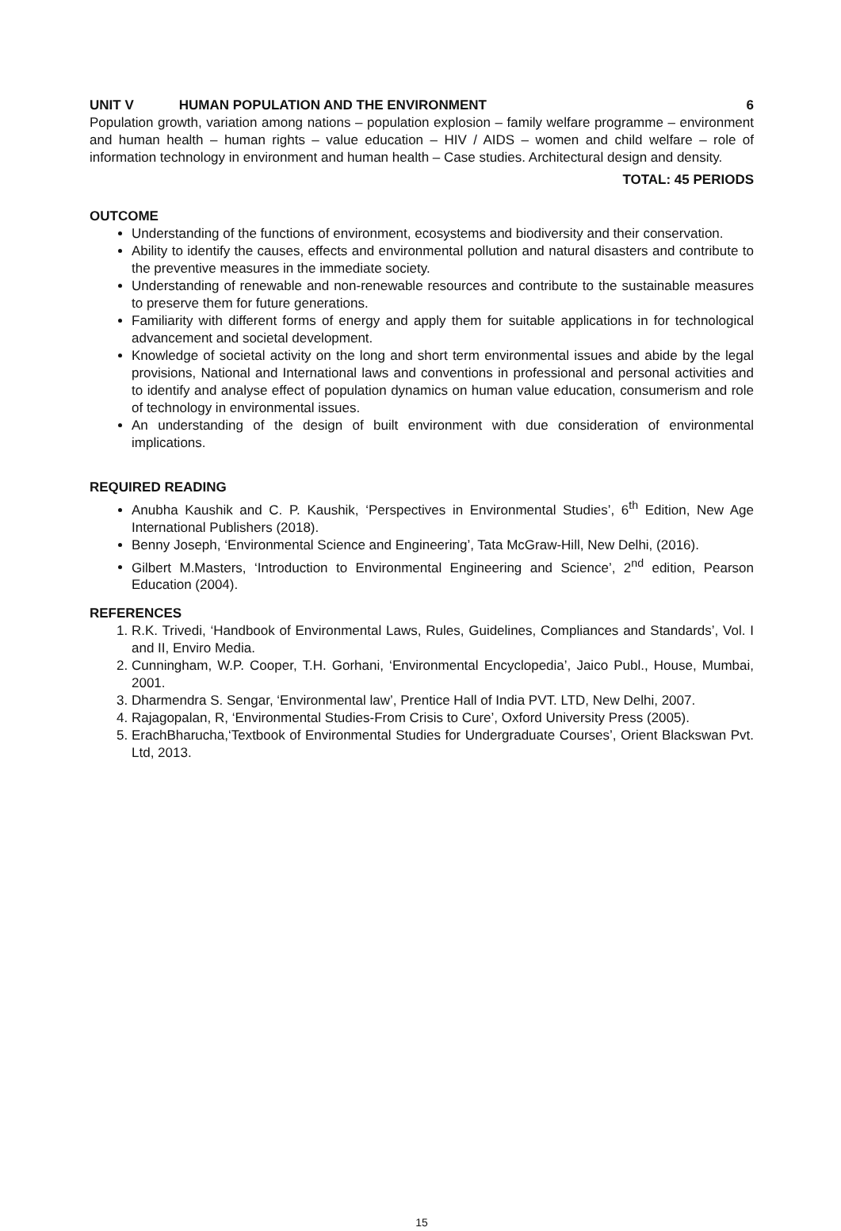UNIT V HUMAN POPULATION AND THE ENVIRONMENT 6
Population growth, variation among nations – population explosion – family welfare programme – environment and human health – human rights – value education – HIV / AIDS – women and child welfare – role of information technology in environment and human health – Case studies. Architectural design and density.
TOTAL: 45 PERIODS
OUTCOME
Understanding of the functions of environment, ecosystems and biodiversity and their conservation.
Ability to identify the causes, effects and environmental pollution and natural disasters and contribute to the preventive measures in the immediate society.
Understanding of renewable and non-renewable resources and contribute to the sustainable measures to preserve them for future generations.
Familiarity with different forms of energy and apply them for suitable applications in for technological advancement and societal development.
Knowledge of societal activity on the long and short term environmental issues and abide by the legal provisions, National and International laws and conventions in professional and personal activities and to identify and analyse effect of population dynamics on human value education, consumerism and role of technology in environmental issues.
An understanding of the design of built environment with due consideration of environmental implications.
REQUIRED READING
Anubha Kaushik and C. P. Kaushik, ‘Perspectives in Environmental Studies’, 6<sup>th</sup> Edition, New Age International Publishers (2018).
Benny Joseph, ‘Environmental Science and Engineering’, Tata McGraw-Hill, New Delhi, (2016).
Gilbert M.Masters, ‘Introduction to Environmental Engineering and Science’, 2<sup>nd</sup> edition, Pearson Education (2004).
REFERENCES
1. R.K. Trivedi, ‘Handbook of Environmental Laws, Rules, Guidelines, Compliances and Standards’, Vol. I and II, Enviro Media.
2. Cunningham, W.P. Cooper, T.H. Gorhani, ‘Environmental Encyclopedia’, Jaico Publ., House, Mumbai, 2001.
3. Dharmendra S. Sengar, ‘Environmental law’, Prentice Hall of India PVT. LTD, New Delhi, 2007.
4. Rajagopalan, R, ‘Environmental Studies-From Crisis to Cure’, Oxford University Press (2005).
5. ErachBharucha,‘Textbook of Environmental Studies for Undergraduate Courses’, Orient Blackswan Pvt. Ltd, 2013.
15